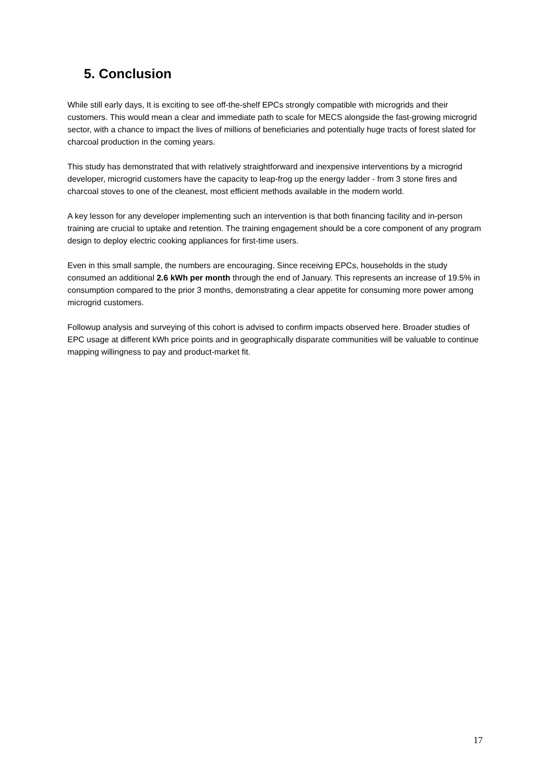5. Conclusion
While still early days, It is exciting to see off-the-shelf EPCs strongly compatible with microgrids and their customers. This would mean a clear and immediate path to scale for MECS alongside the fast-growing microgrid sector, with a chance to impact the lives of millions of beneficiaries and potentially huge tracts of forest slated for charcoal production in the coming years.
This study has demonstrated that with relatively straightforward and inexpensive interventions by a microgrid developer, microgrid customers have the capacity to leap-frog up the energy ladder - from 3 stone fires and charcoal stoves to one of the cleanest, most efficient methods available in the modern world.
A key lesson for any developer implementing such an intervention is that both financing facility and in-person training are crucial to uptake and retention. The training engagement should be a core component of any program design to deploy electric cooking appliances for first-time users.
Even in this small sample, the numbers are encouraging. Since receiving EPCs, households in the study consumed an additional 2.6 kWh per month through the end of January. This represents an increase of 19.5% in consumption compared to the prior 3 months, demonstrating a clear appetite for consuming more power among microgrid customers.
Followup analysis and surveying of this cohort is advised to confirm impacts observed here. Broader studies of EPC usage at different kWh price points and in geographically disparate communities will be valuable to continue mapping willingness to pay and product-market fit.
17